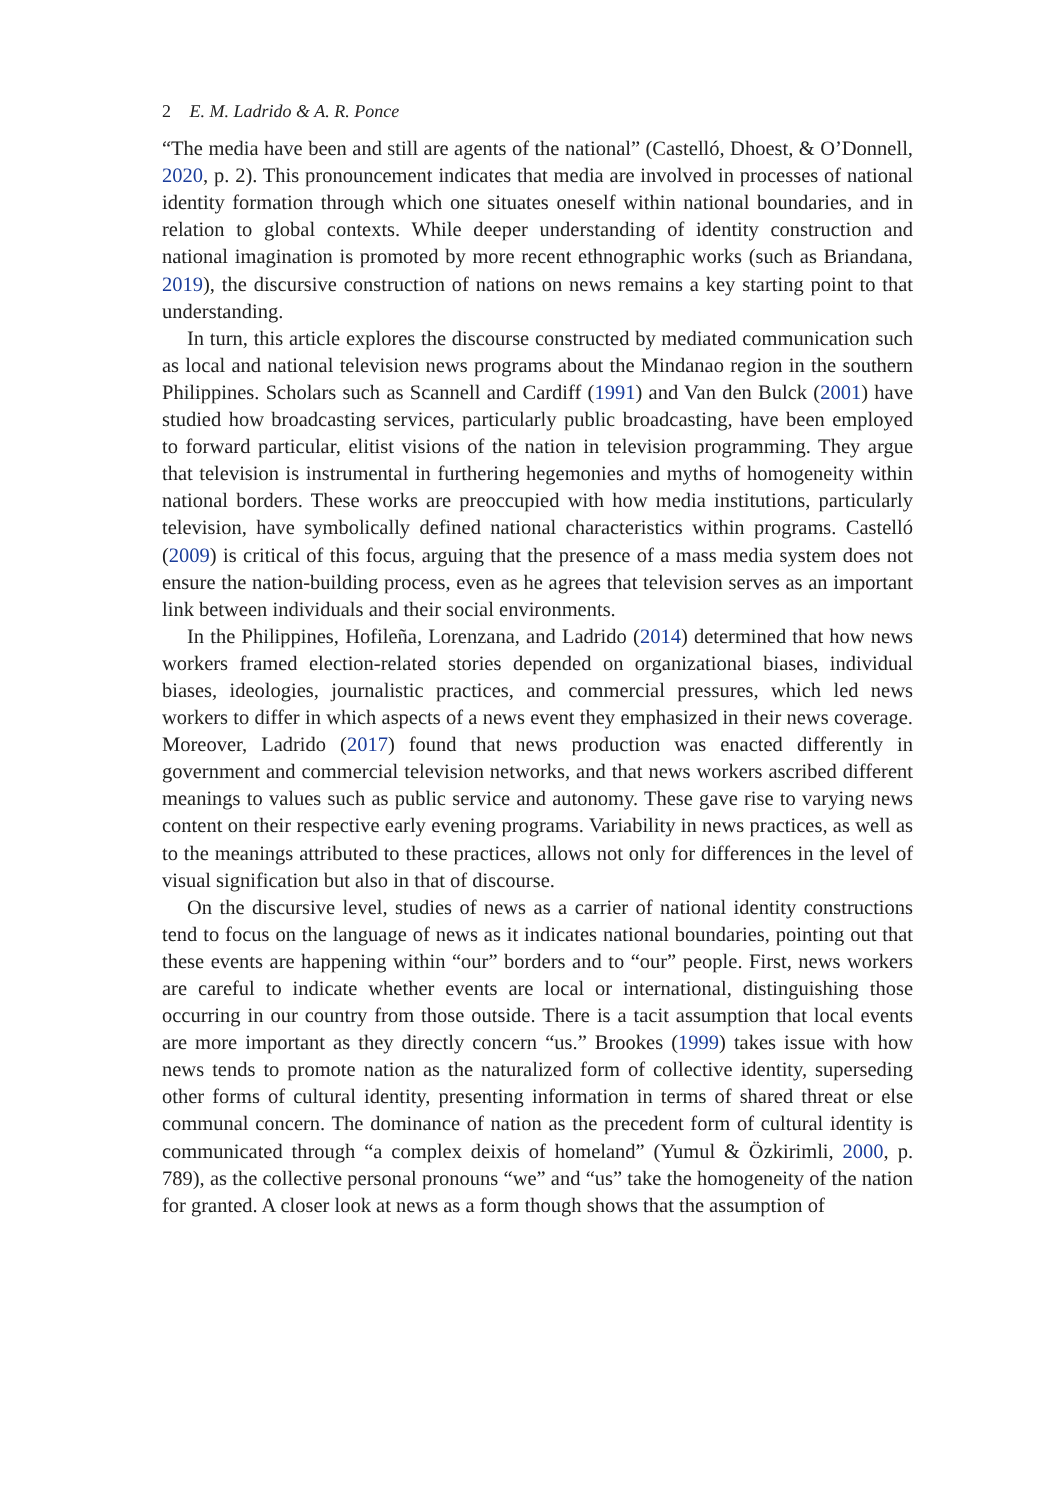2 E. M. Ladrido & A. R. Ponce
“The media have been and still are agents of the national” (Castelló, Dhoest, & O’Donnell, 2020, p. 2). This pronouncement indicates that media are involved in processes of national identity formation through which one situates oneself within national boundaries, and in relation to global contexts. While deeper understanding of identity construction and national imagination is promoted by more recent ethnographic works (such as Briandana, 2019), the discursive construction of nations on news remains a key starting point to that understanding.
In turn, this article explores the discourse constructed by mediated communication such as local and national television news programs about the Mindanao region in the southern Philippines. Scholars such as Scannell and Cardiff (1991) and Van den Bulck (2001) have studied how broadcasting services, particularly public broadcasting, have been employed to forward particular, elitist visions of the nation in television programming. They argue that television is instrumental in furthering hegemonies and myths of homogeneity within national borders. These works are preoccupied with how media institutions, particularly television, have symbolically defined national characteristics within programs. Castelló (2009) is critical of this focus, arguing that the presence of a mass media system does not ensure the nation-building process, even as he agrees that television serves as an important link between individuals and their social environments.
In the Philippines, Hofileña, Lorenzana, and Ladrido (2014) determined that how news workers framed election-related stories depended on organizational biases, individual biases, ideologies, journalistic practices, and commercial pressures, which led news workers to differ in which aspects of a news event they emphasized in their news coverage. Moreover, Ladrido (2017) found that news production was enacted differently in government and commercial television networks, and that news workers ascribed different meanings to values such as public service and autonomy. These gave rise to varying news content on their respective early evening programs. Variability in news practices, as well as to the meanings attributed to these practices, allows not only for differences in the level of visual signification but also in that of discourse.
On the discursive level, studies of news as a carrier of national identity constructions tend to focus on the language of news as it indicates national boundaries, pointing out that these events are happening within “our” borders and to “our” people. First, news workers are careful to indicate whether events are local or international, distinguishing those occurring in our country from those outside. There is a tacit assumption that local events are more important as they directly concern “us.” Brookes (1999) takes issue with how news tends to promote nation as the naturalized form of collective identity, superseding other forms of cultural identity, presenting information in terms of shared threat or else communal concern. The dominance of nation as the precedent form of cultural identity is communicated through “a complex deixis of homeland” (Yumul & Özkirimli, 2000, p. 789), as the collective personal pronouns “we” and “us” take the homogeneity of the nation for granted. A closer look at news as a form though shows that the assumption of